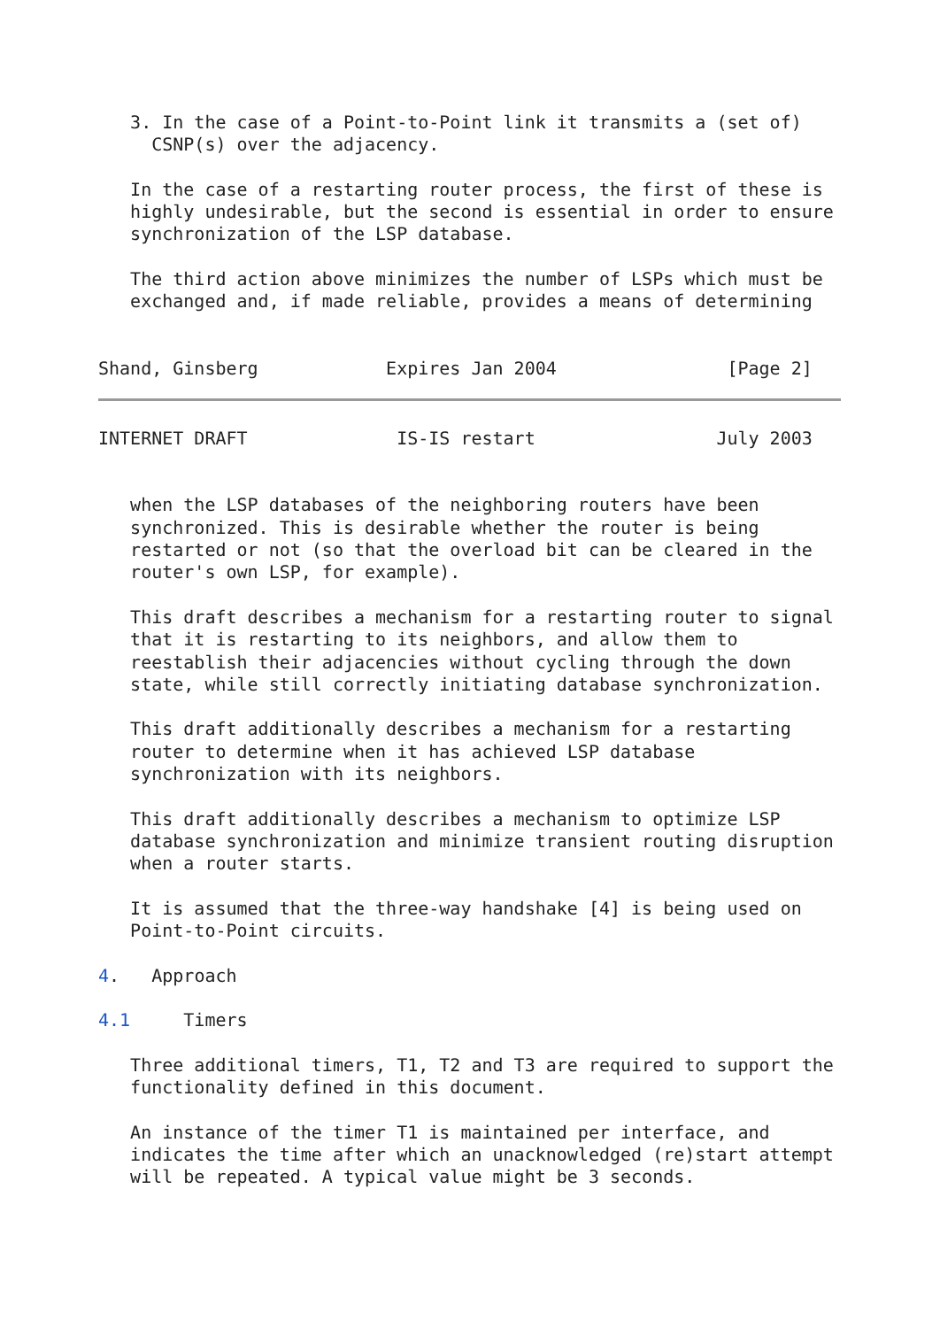3. In the case of a Point-to-Point link it transmits a (set of)
     CSNP(s) over the adjacency.

   In the case of a restarting router process, the first of these is
   highly undesirable, but the second is essential in order to ensure
   synchronization of the LSP database.

   The third action above minimizes the number of LSPs which must be
   exchanged and, if made reliable, provides a means of determining


Shand, Ginsberg            Expires Jan 2004                [Page 2]
INTERNET DRAFT              IS-IS restart                 July 2003


   when the LSP databases of the neighboring routers have been
   synchronized. This is desirable whether the router is being
   restarted or not (so that the overload bit can be cleared in the
   router's own LSP, for example).

   This draft describes a mechanism for a restarting router to signal
   that it is restarting to its neighbors, and allow them to
   reestablish their adjacencies without cycling through the down
   state, while still correctly initiating database synchronization.

   This draft additionally describes a mechanism for a restarting
   router to determine when it has achieved LSP database
   synchronization with its neighbors.

   This draft additionally describes a mechanism to optimize LSP
   database synchronization and minimize transient routing disruption
   when a router starts.

   It is assumed that the three-way handshake [4] is being used on
   Point-to-Point circuits.

4.   Approach

4.1     Timers

   Three additional timers, T1, T2 and T3 are required to support the
   functionality defined in this document.

   An instance of the timer T1 is maintained per interface, and
   indicates the time after which an unacknowledged (re)start attempt
   will be repeated. A typical value might be 3 seconds.